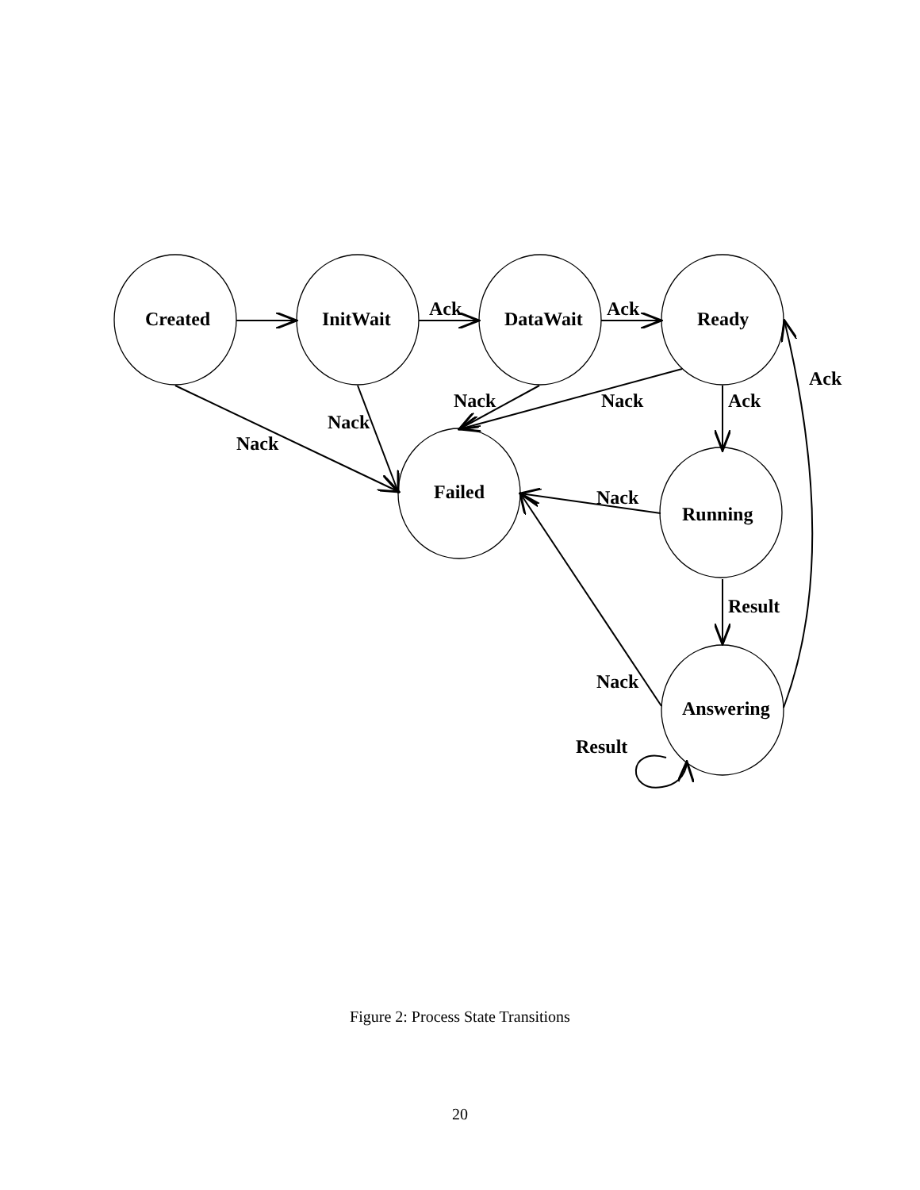Created
InitWait
DataWait
Ready
Failed
Running
Answering
Ack
Ack
Ack
Ack
Nack
Nack
Nack
Nack
Nack
Result
Nack
Result
Figure 2: Process State Transitions
20